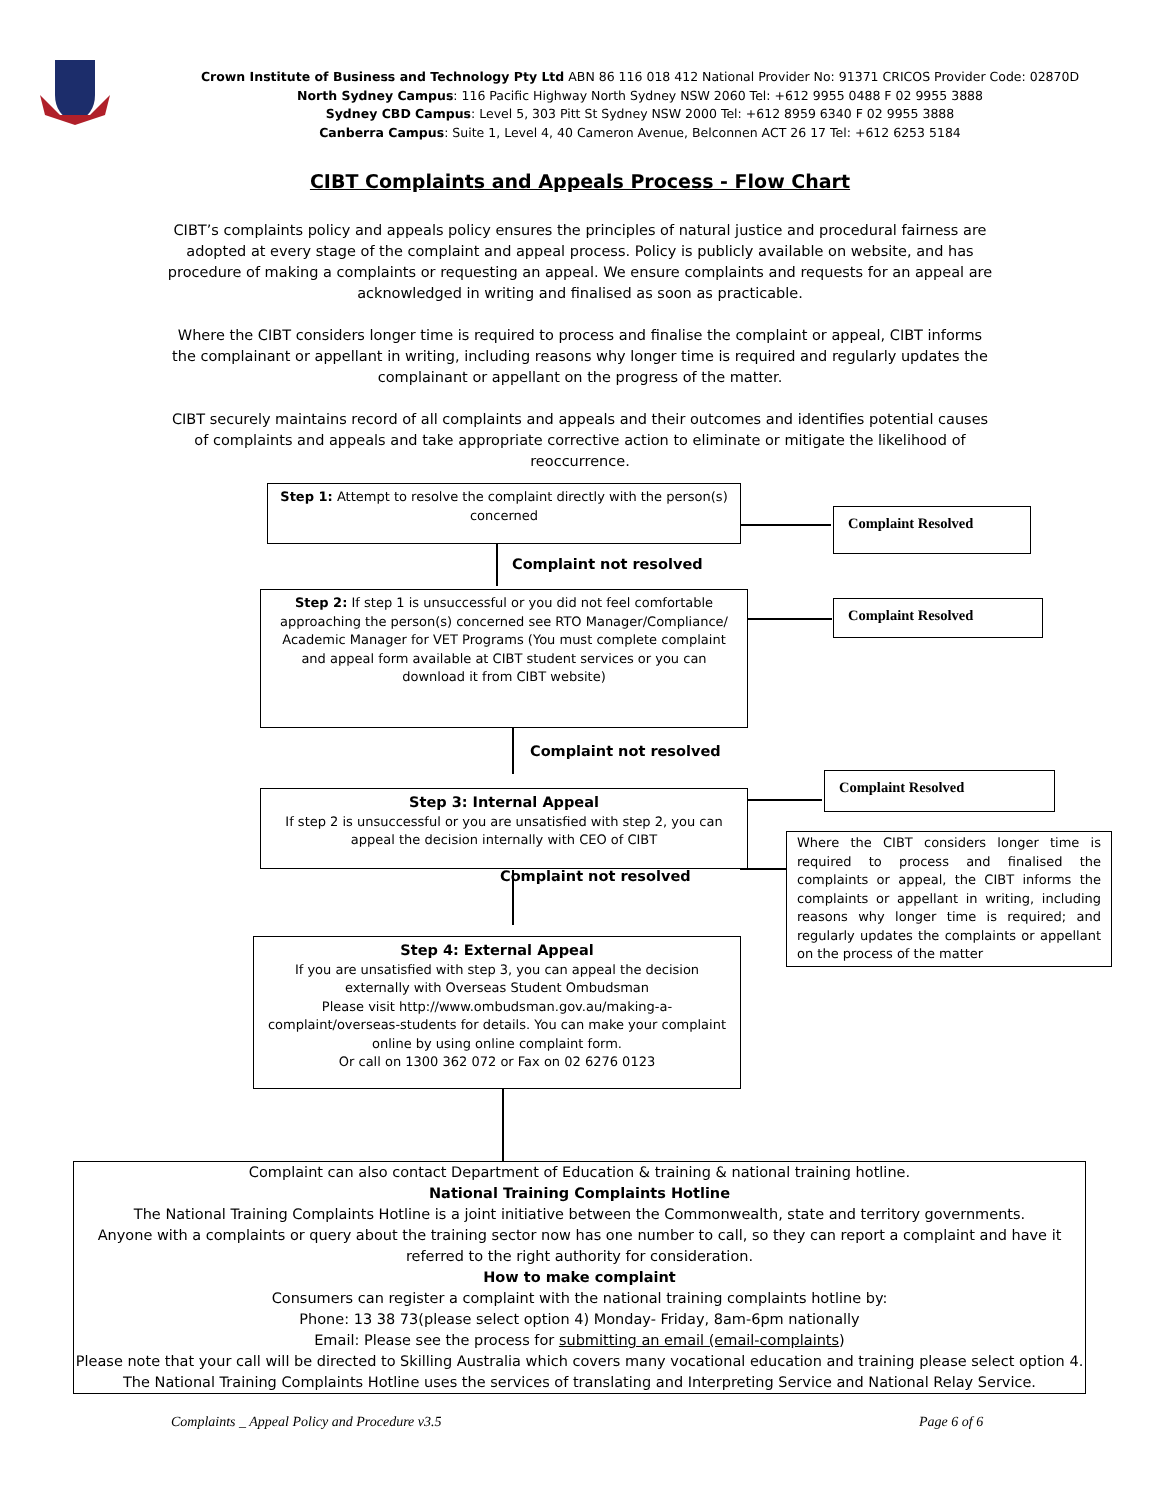Crown Institute of Business and Technology Pty Ltd ABN 86 116 018 412 National Provider No: 91371 CRICOS Provider Code: 02870D
North Sydney Campus: 116 Pacific Highway North Sydney NSW 2060 Tel: +612 9955 0488 F 02 9955 3888
Sydney CBD Campus: Level 5, 303 Pitt St Sydney NSW 2000 Tel: +612 8959 6340 F 02 9955 3888
Canberra Campus: Suite 1, Level 4, 40 Cameron Avenue, Belconnen ACT 26 17 Tel: +612 6253 5184
CIBT Complaints and Appeals Process - Flow Chart
CIBT’s complaints policy and appeals policy ensures the principles of natural justice and procedural fairness are adopted at every stage of the complaint and appeal process. Policy is publicly available on website, and has procedure of making a complaints or requesting an appeal. We ensure complaints and requests for an appeal are acknowledged in writing and finalised as soon as practicable.
Where the CIBT considers longer time is required to process and finalise the complaint or appeal, CIBT informs the complainant or appellant in writing, including reasons why longer time is required and regularly updates the complainant or appellant on the progress of the matter.
CIBT securely maintains record of all complaints and appeals and their outcomes and identifies potential causes of complaints and appeals and take appropriate corrective action to eliminate or mitigate the likelihood of reoccurrence.
Step 1: Attempt to resolve the complaint directly with the person(s) concerned
Complaint Resolved
Complaint not resolved
Step 2: If step 1 is unsuccessful or you did not feel comfortable approaching the person(s) concerned see RTO Manager/Compliance/ Academic Manager for VET Programs (You must complete complaint and appeal form available at CIBT student services or you can download it from CIBT website)
Complaint Resolved
Complaint not resolved
Complaint Resolved
Step 3: Internal Appeal
If step 2 is unsuccessful or you are unsatisfied with step 2, you can appeal the decision internally with CEO of CIBT
Where the CIBT considers longer time is required to process and finalised the complaints or appeal, the CIBT informs the complaints or appellant in writing, including reasons why longer time is required; and regularly updates the complaints or appellant on the process of the matter
Complaint not resolved
Step 4: External Appeal
If you are unsatisfied with step 3, you can appeal the decision externally with Overseas Student Ombudsman
Please visit http://www.ombudsman.gov.au/making-a-complaint/overseas-students for details. You can make your complaint online by using online complaint form.
Or call on 1300 362 072 or Fax on 02 6276 0123
Complaint can also contact Department of Education & training & national training hotline.
National Training Complaints Hotline
The National Training Complaints Hotline is a joint initiative between the Commonwealth, state and territory governments.
Anyone with a complaints or query about the training sector now has one number to call, so they can report a complaint and have it referred to the right authority for consideration.
How to make complaint
Consumers can register a complaint with the national training complaints hotline by:
Phone: 13 38 73(please select option 4) Monday- Friday, 8am-6pm nationally
Email: Please see the process for submitting an email (email-complaints)
Please note that your call will be directed to Skilling Australia which covers many vocational education and training please select option 4.
The National Training Complaints Hotline uses the services of translating and Interpreting Service and National Relay Service.
Complaints _ Appeal Policy and Procedure v3.5
Page 6 of 6